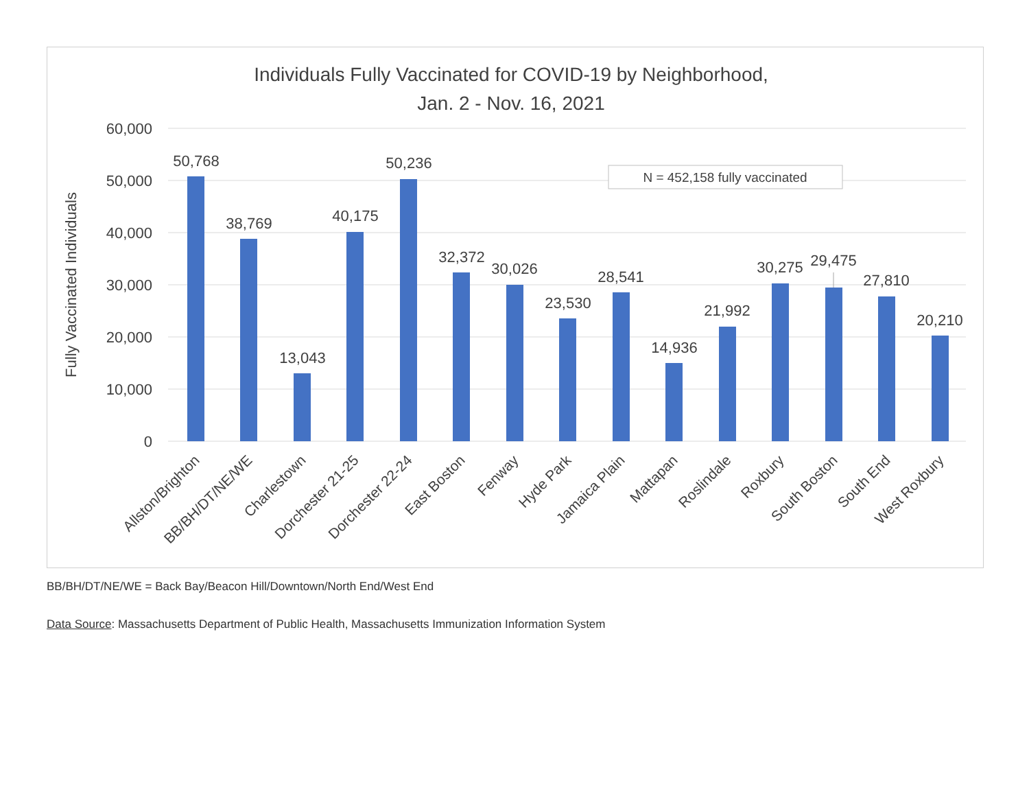Individuals Fully Vaccinated for COVID-19 by Neighborhood,
Jan. 2 - Nov. 16, 2021
60,000
50,000
40,000
30,000
20,000
10,000
0
Fully Vaccinated Individuals
N = 452,158 fully vaccinated
50,768
38,769
13,043
40,175
50,236
32,372
30,026
23,530
28,541
14,936
21,992
30,275
29,475
27,810
20,210
Allston/Brighton
BB/BH/DT/NE/WE
Charlestown
Dorchester 21-25
Dorchester 22-24
East Boston
Fenway
Hyde Park
Jamaica Plain
Mattapan
Roslindale
Roxbury
South Boston
South End
West Roxbury
BB/BH/DT/NE/WE = Back Bay/Beacon Hill/Downtown/North End/West End
Data Source: Massachusetts Department of Public Health, Massachusetts Immunization Information System